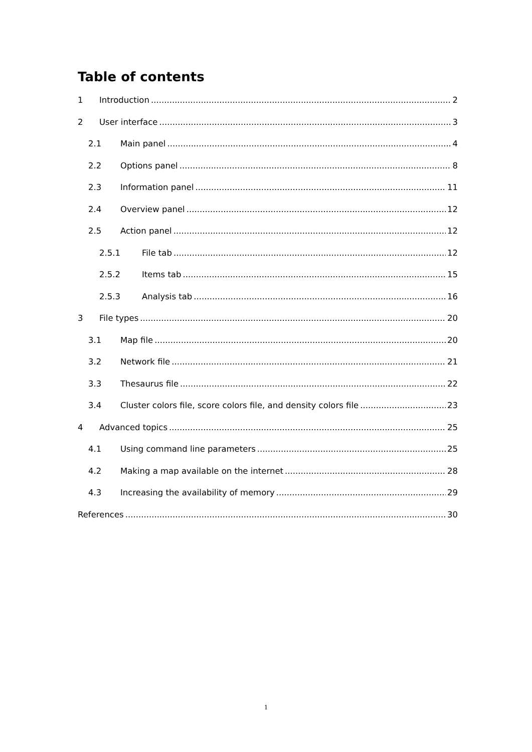Table of contents
1 Introduction 2
2 User interface 3
2.1 Main panel 4
2.2 Options panel 8
2.3 Information panel 11
2.4 Overview panel 12
2.5 Action panel 12
2.5.1 File tab 12
2.5.2 Items tab 15
2.5.3 Analysis tab 16
3 File types 20
3.1 Map file 20
3.2 Network file 21
3.3 Thesaurus file 22
3.4 Cluster colors file, score colors file, and density colors file 23
4 Advanced topics 25
4.1 Using command line parameters 25
4.2 Making a map available on the internet 28
4.3 Increasing the availability of memory 29
References 30
1